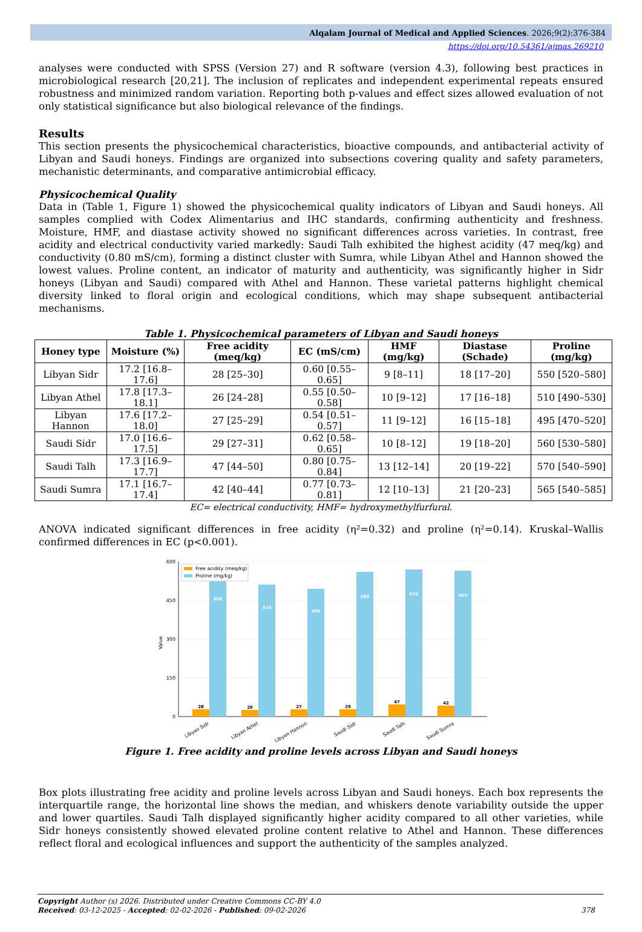Alqalam Journal of Medical and Applied Sciences. 2026;9(2):376-384
https://doi.org/10.54361/ajmas.269210
analyses were conducted with SPSS (Version 27) and R software (version 4.3), following best practices in microbiological research [20,21]. The inclusion of replicates and independent experimental repeats ensured robustness and minimized random variation. Reporting both p-values and effect sizes allowed evaluation of not only statistical significance but also biological relevance of the findings.
Results
This section presents the physicochemical characteristics, bioactive compounds, and antibacterial activity of Libyan and Saudi honeys. Findings are organized into subsections covering quality and safety parameters, mechanistic determinants, and comparative antimicrobial efficacy.
Physicochemical Quality
Data in (Table 1, Figure 1) showed the physicochemical quality indicators of Libyan and Saudi honeys. All samples complied with Codex Alimentarius and IHC standards, confirming authenticity and freshness. Moisture, HMF, and diastase activity showed no significant differences across varieties. In contrast, free acidity and electrical conductivity varied markedly: Saudi Talh exhibited the highest acidity (47 meq/kg) and conductivity (0.80 mS/cm), forming a distinct cluster with Sumra, while Libyan Athel and Hannon showed the lowest values. Proline content, an indicator of maturity and authenticity, was significantly higher in Sidr honeys (Libyan and Saudi) compared with Athel and Hannon. These varietal patterns highlight chemical diversity linked to floral origin and ecological conditions, which may shape subsequent antibacterial mechanisms.
Table 1. Physicochemical parameters of Libyan and Saudi honeys
| Honey type | Moisture (%) | Free acidity (meq/kg) | EC (mS/cm) | HMF (mg/kg) | Diastase (Schade) | Proline (mg/kg) |
| --- | --- | --- | --- | --- | --- | --- |
| Libyan Sidr | 17.2 [16.8–17.6] | 28 [25–30] | 0.60 [0.55–0.65] | 9 [8–11] | 18 [17–20] | 550 [520–580] |
| Libyan Athel | 17.8 [17.3–18.1] | 26 [24–28] | 0.55 [0.50–0.58] | 10 [9–12] | 17 [16–18] | 510 [490–530] |
| Libyan Hannon | 17.6 [17.2–18.0] | 27 [25–29] | 0.54 [0.51–0.57] | 11 [9–12] | 16 [15–18] | 495 [470–520] |
| Saudi Sidr | 17.0 [16.6–17.5] | 29 [27–31] | 0.62 [0.58–0.65] | 10 [8–12] | 19 [18–20] | 560 [530–580] |
| Saudi Talh | 17.3 [16.9–17.7] | 47 [44–50] | 0.80 [0.75–0.84] | 13 [12–14] | 20 [19–22] | 570 [540–590] |
| Saudi Sumra | 17.1 [16.7–17.4] | 42 [40–44] | 0.77 [0.73–0.81] | 12 [10–13] | 21 [20–23] | 565 [540–585] |
EC= electrical conductivity, HMF= hydroxymethylfurfural.
ANOVA indicated significant differences in free acidity (η²=0.32) and proline (η²=0.14). Kruskal–Wallis confirmed differences in EC (p<0.001).
600
450
300
150
0
Value
28
26
27
29
47
42
550
510
495
560
570
565
Free acidity (meq/kg)
Proline (mg/kg)
Libyan Sidr
Libyan Athel
Libyan Hannon
Saudi Sidr
Saudi Talh
Saudi Sumra
Figure 1. Free acidity and proline levels across Libyan and Saudi honeys
Box plots illustrating free acidity and proline levels across Libyan and Saudi honeys. Each box represents the interquartile range, the horizontal line shows the median, and whiskers denote variability outside the upper and lower quartiles. Saudi Talh displayed significantly higher acidity compared to all other varieties, while Sidr honeys consistently showed elevated proline content relative to Athel and Hannon. These differences reflect floral and ecological influences and support the authenticity of the samples analyzed.
Copyright Author (s) 2026. Distributed under Creative Commons CC-BY 4.0
Received: 03-12-2025 - Accepted: 02-02-2026 - Published: 09-02-2026 378